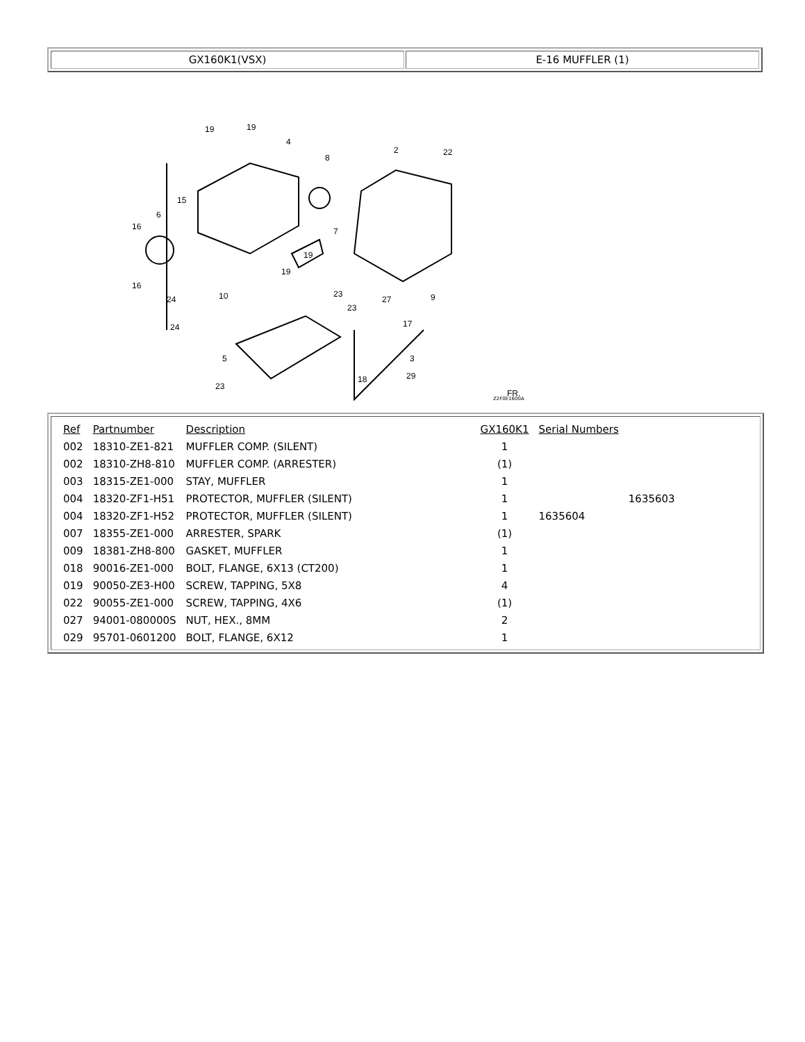GX160K1(VSX) E-16 MUFFLER (1)
19
19
4
8
2
22
15
6
16
16
7
19
19
10
23
23
27
9
17
24
24
5
23
3
29
18
FR.
Z2F0E1600A
| Ref | Partnumber | Description | GX160K1 | Serial Numbers | |
| --- | --- | --- | --- | --- | --- |
| 002 | 18310-ZE1-821 | MUFFLER COMP. (SILENT) | 1 | | |
| 002 | 18310-ZH8-810 | MUFFLER COMP. (ARRESTER) | (1) | | |
| 003 | 18315-ZE1-000 | STAY, MUFFLER | 1 | | |
| 004 | 18320-ZF1-H51 | PROTECTOR, MUFFLER (SILENT) | 1 | | 1635603 |
| 004 | 18320-ZF1-H52 | PROTECTOR, MUFFLER (SILENT) | 1 | 1635604 | |
| 007 | 18355-ZE1-000 | ARRESTER, SPARK | (1) | | |
| 009 | 18381-ZH8-800 | GASKET, MUFFLER | 1 | | |
| 018 | 90016-ZE1-000 | BOLT, FLANGE, 6X13 (CT200) | 1 | | |
| 019 | 90050-ZE3-H00 | SCREW, TAPPING, 5X8 | 4 | | |
| 022 | 90055-ZE1-000 | SCREW, TAPPING, 4X6 | (1) | | |
| 027 | 94001-080000S | NUT, HEX., 8MM | 2 | | |
| 029 | 95701-0601200 | BOLT, FLANGE, 6X12 | 1 | | |